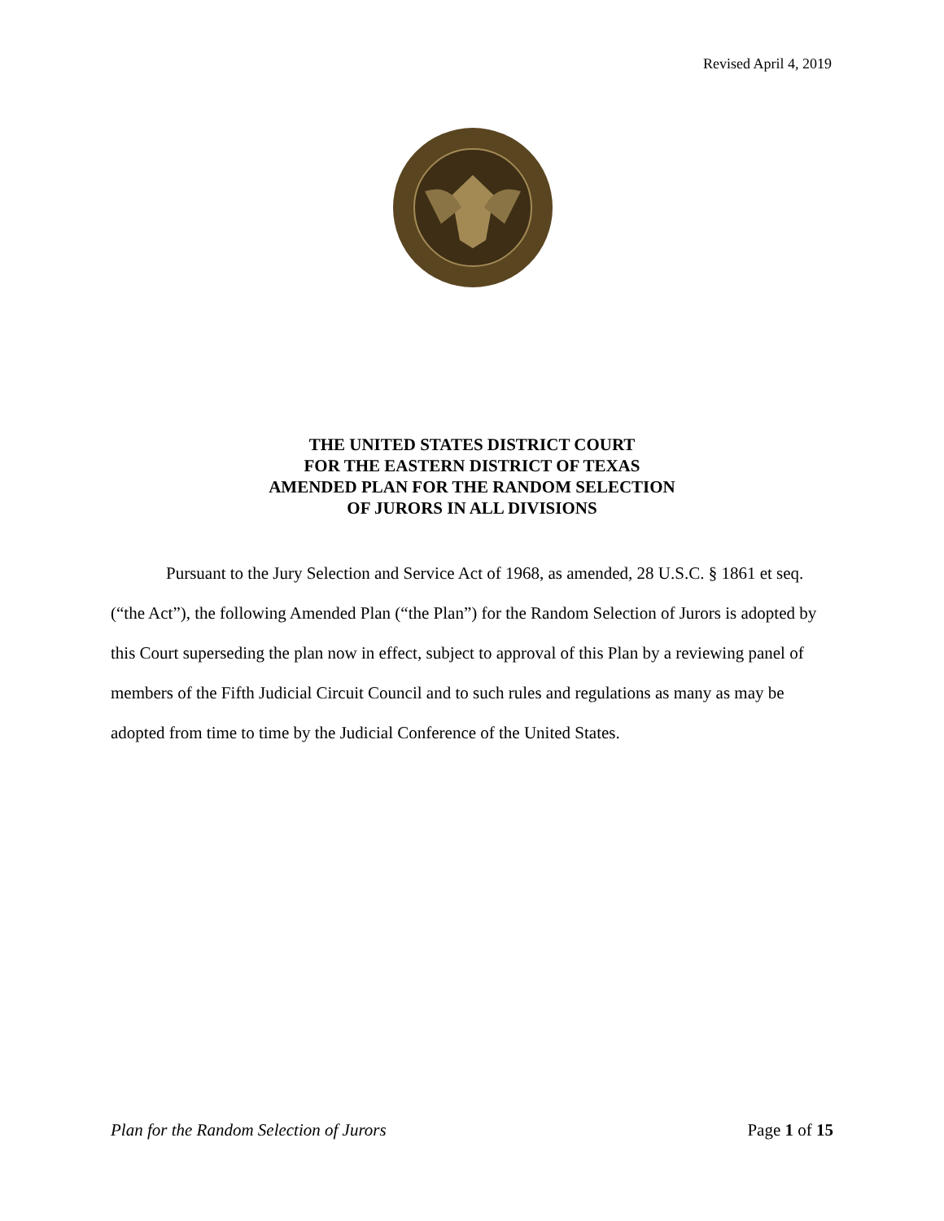Revised April 4, 2019
THE UNITED STATES DISTRICT COURT
FOR THE EASTERN DISTRICT OF TEXAS
AMENDED PLAN FOR THE RANDOM SELECTION
OF JURORS IN ALL DIVISIONS
Pursuant to the Jury Selection and Service Act of 1968, as amended, 28 U.S.C. § 1861 et seq. (“the Act”), the following Amended Plan (“the Plan”) for the Random Selection of Jurors is adopted by this Court superseding the plan now in effect, subject to approval of this Plan by a reviewing panel of members of the Fifth Judicial Circuit Council and to such rules and regulations as many as may be adopted from time to time by the Judicial Conference of the United States.
Plan for the Random Selection of Jurors Page 1 of 15